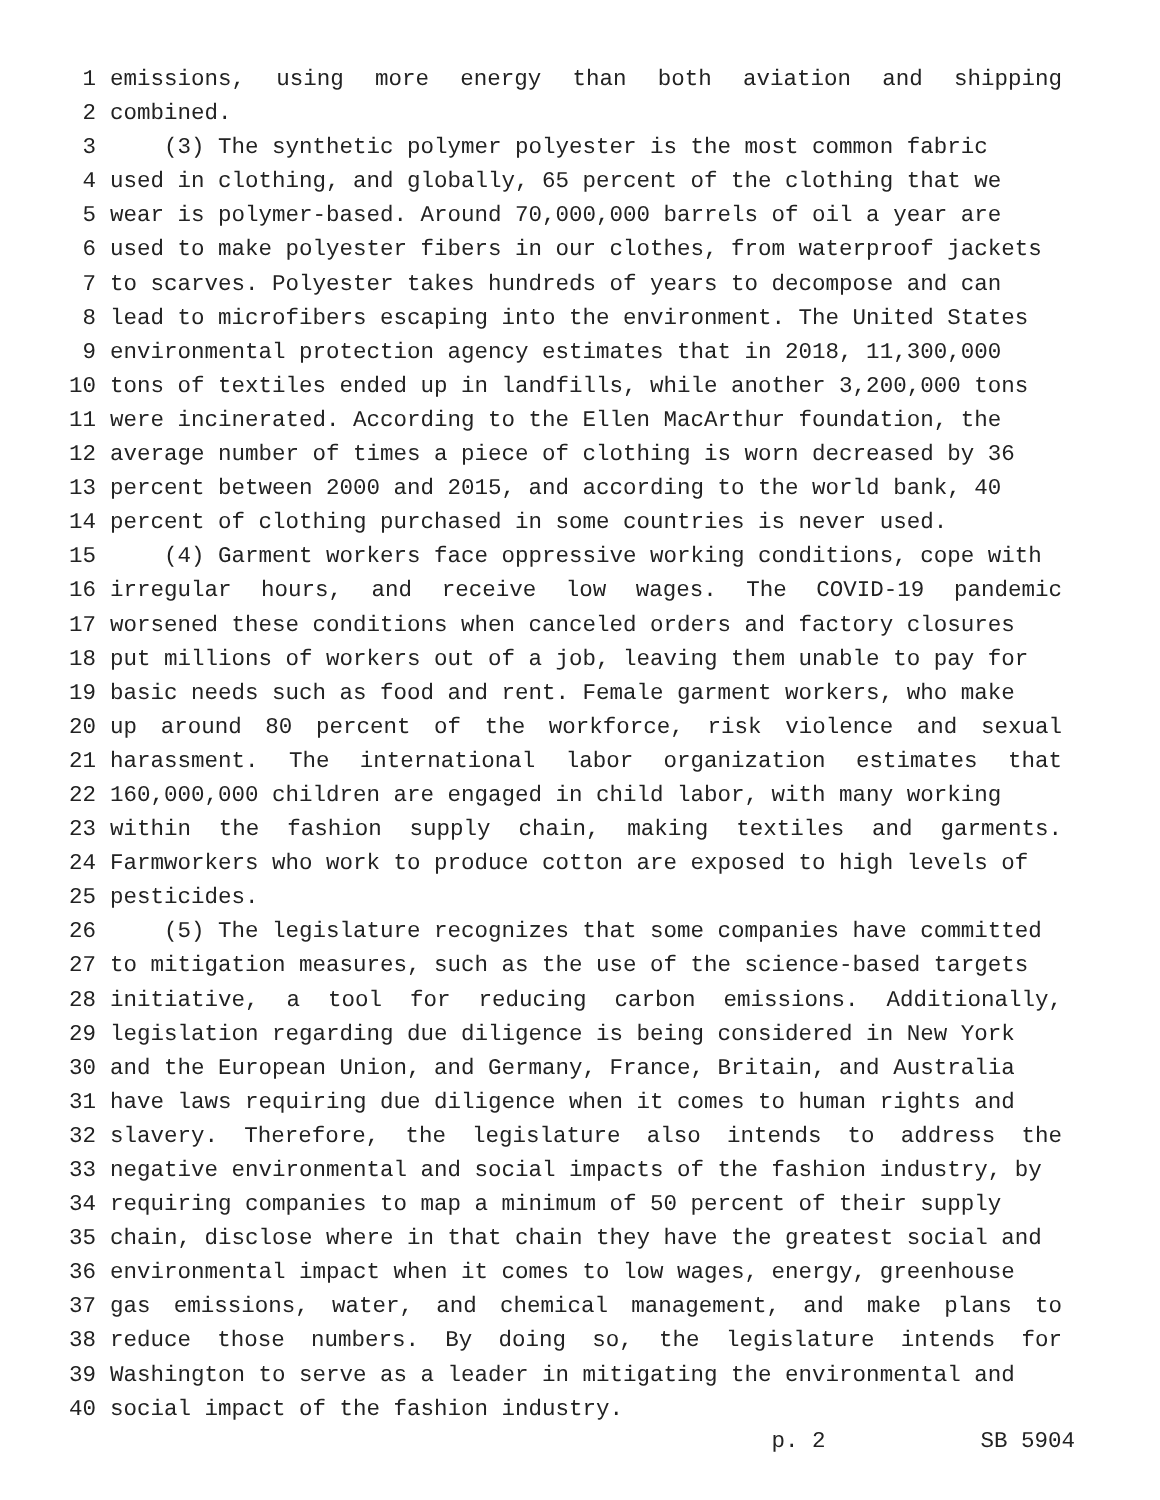1 emissions, using more energy than both aviation and shipping
2 combined.
3 (3) The synthetic polymer polyester is the most common fabric
4 used in clothing, and globally, 65 percent of the clothing that we
5 wear is polymer-based. Around 70,000,000 barrels of oil a year are
6 used to make polyester fibers in our clothes, from waterproof jackets
7 to scarves. Polyester takes hundreds of years to decompose and can
8 lead to microfibers escaping into the environment. The United States
9 environmental protection agency estimates that in 2018, 11,300,000
10 tons of textiles ended up in landfills, while another 3,200,000 tons
11 were incinerated. According to the Ellen MacArthur foundation, the
12 average number of times a piece of clothing is worn decreased by 36
13 percent between 2000 and 2015, and according to the world bank, 40
14 percent of clothing purchased in some countries is never used.
15 (4) Garment workers face oppressive working conditions, cope with
16 irregular hours, and receive low wages. The COVID-19 pandemic
17 worsened these conditions when canceled orders and factory closures
18 put millions of workers out of a job, leaving them unable to pay for
19 basic needs such as food and rent. Female garment workers, who make
20 up around 80 percent of the workforce, risk violence and sexual
21 harassment. The international labor organization estimates that
22 160,000,000 children are engaged in child labor, with many working
23 within the fashion supply chain, making textiles and garments.
24 Farmworkers who work to produce cotton are exposed to high levels of
25 pesticides.
26 (5) The legislature recognizes that some companies have committed
27 to mitigation measures, such as the use of the science-based targets
28 initiative, a tool for reducing carbon emissions. Additionally,
29 legislation regarding due diligence is being considered in New York
30 and the European Union, and Germany, France, Britain, and Australia
31 have laws requiring due diligence when it comes to human rights and
32 slavery. Therefore, the legislature also intends to address the
33 negative environmental and social impacts of the fashion industry, by
34 requiring companies to map a minimum of 50 percent of their supply
35 chain, disclose where in that chain they have the greatest social and
36 environmental impact when it comes to low wages, energy, greenhouse
37 gas emissions, water, and chemical management, and make plans to
38 reduce those numbers. By doing so, the legislature intends for
39 Washington to serve as a leader in mitigating the environmental and
40 social impact of the fashion industry.
p. 2 SB 5904